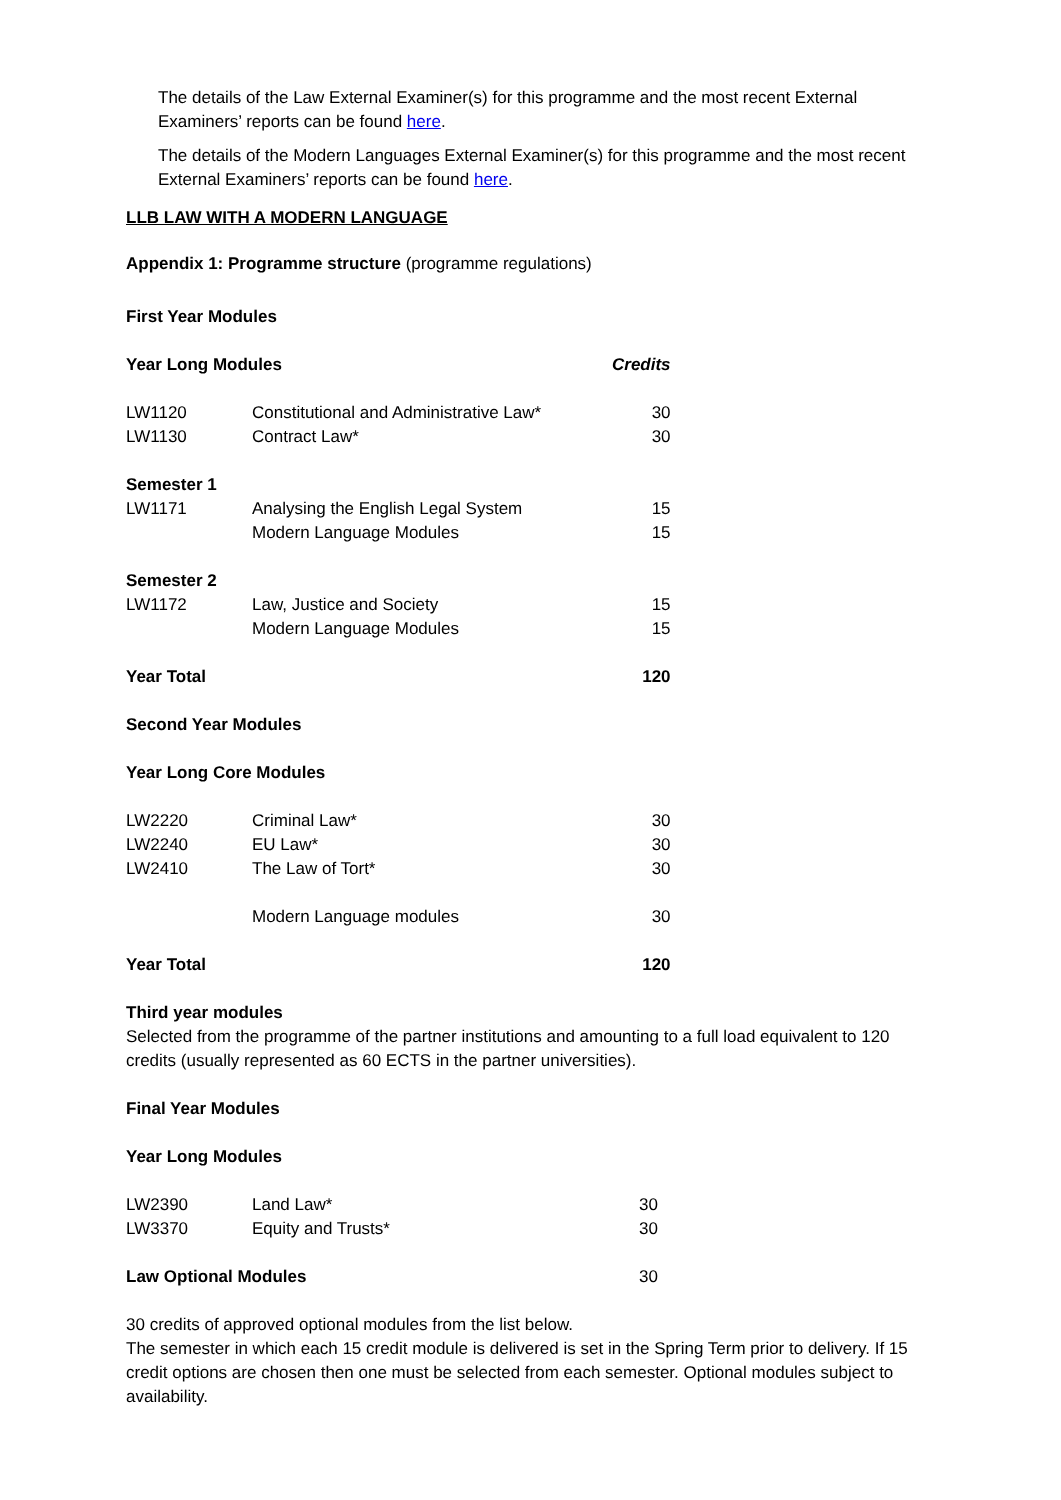The details of the Law External Examiner(s) for this programme and the most recent External Examiners’ reports can be found here.
The details of the Modern Languages External Examiner(s) for this programme and the most recent External Examiners’ reports can be found here.
LLB LAW WITH A MODERN LANGUAGE
Appendix 1: Programme structure (programme regulations)
First Year Modules
| Year Long Modules | | Credits |
| LW1120 | Constitutional and Administrative Law* | 30 |
| LW1130 | Contract Law* | 30 |
| Semester 1 | | |
| LW1171 | Analysing the English Legal System | 15 |
| | Modern Language Modules | 15 |
| Semester 2 | | |
| LW1172 | Law, Justice and Society | 15 |
| | Modern Language Modules | 15 |
| Year Total | | 120 |
| Second Year Modules | | |
| Year Long Core Modules | | |
| LW2220 | Criminal Law* | 30 |
| LW2240 | EU Law* | 30 |
| LW2410 | The Law of Tort* | 30 |
| | Modern Language modules | 30 |
| Year Total | | 120 |
Third year modules
Selected from the programme of the partner institutions and amounting to a full load equivalent to 120 credits (usually represented as 60 ECTS in the partner universities).
Final Year Modules
Year Long Modules
| LW2390 | Land Law* | 30 |
| LW3370 | Equity and Trusts* | 30 |
| Law Optional Modules | | 30 |
30 credits of approved optional modules from the list below.
The semester in which each 15 credit module is delivered is set in the Spring Term prior to delivery. If 15 credit options are chosen then one must be selected from each semester. Optional modules subject to availability.